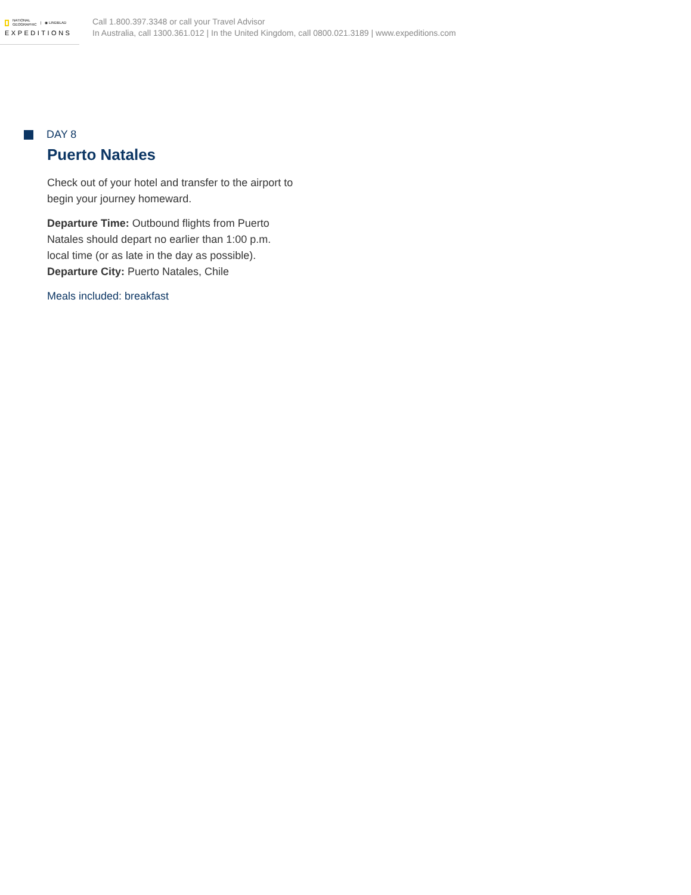NATIONAL
GEOGRAPHIC | ◉ LINDBLAD
EXPEDITIONS
Call 1.800.397.3348 or call your Travel Advisor
In Australia, call 1300.361.012 | In the United Kingdom, call 0800.021.3189 | www.expeditions.com
DAY 8
Puerto Natales
Check out of your hotel and transfer to the airport to
begin your journey homeward.
Departure Time: Outbound flights from Puerto
Natales should depart no earlier than 1:00 p.m.
local time (or as late in the day as possible).
Departure City: Puerto Natales, Chile
Meals included: breakfast